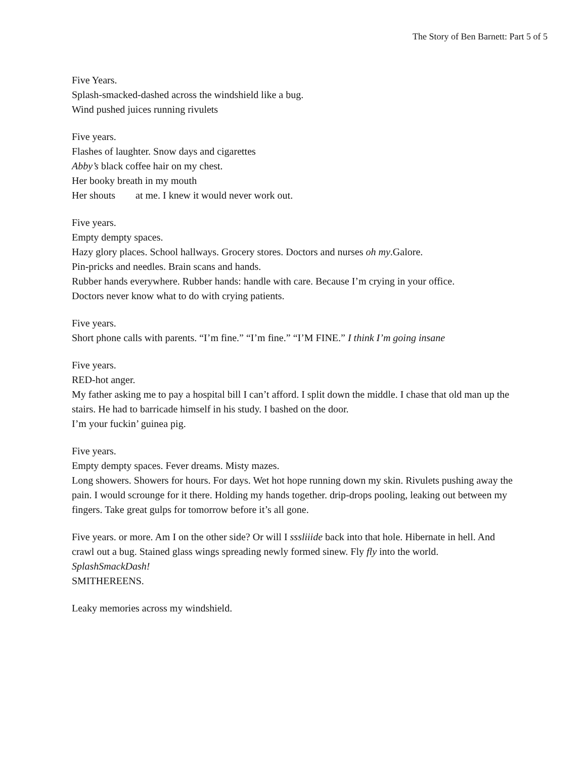The Story of Ben Barnett: Part 5 of 5
Five Years.
Splash-smacked-dashed across the windshield like a bug.
Wind pushed juices running rivulets
Five years.
Flashes of laughter. Snow days and cigarettes
Abby’s black coffee hair on my chest.
Her booky breath in my mouth
Her shouts at me. I knew it would never work out.
Five years.
Empty dempty spaces.
Hazy glory places. School hallways. Grocery stores. Doctors and nurses oh my.Galore.
Pin-pricks and needles. Brain scans and hands.
Rubber hands everywhere. Rubber hands: handle with care. Because I’m crying in your office.
Doctors never know what to do with crying patients.
Five years.
Short phone calls with parents. “I’m fine.” “I’m fine.” “I’M FINE.” I think I’m going insane
Five years.
RED-hot anger.
My father asking me to pay a hospital bill I can’t afford. I split down the middle. I chase that old man up the stairs. He had to barricade himself in his study. I bashed on the door.
I’m your fuckin’ guinea pig.
Five years.
Empty dempty spaces. Fever dreams. Misty mazes.
Long showers. Showers for hours. For days. Wet hot hope running down my skin. Rivulets pushing away the pain. I would scrounge for it there. Holding my hands together. drip-drops pooling, leaking out between my fingers. Take great gulps for tomorrow before it’s all gone.
Five years. or more. Am I on the other side? Or will I sssliiide back into that hole. Hibernate in hell. And crawl out a bug. Stained glass wings spreading newly formed sinew. Fly fly into the world. SplashSmackDash!
SMITHEREENS.
Leaky memories across my windshield.